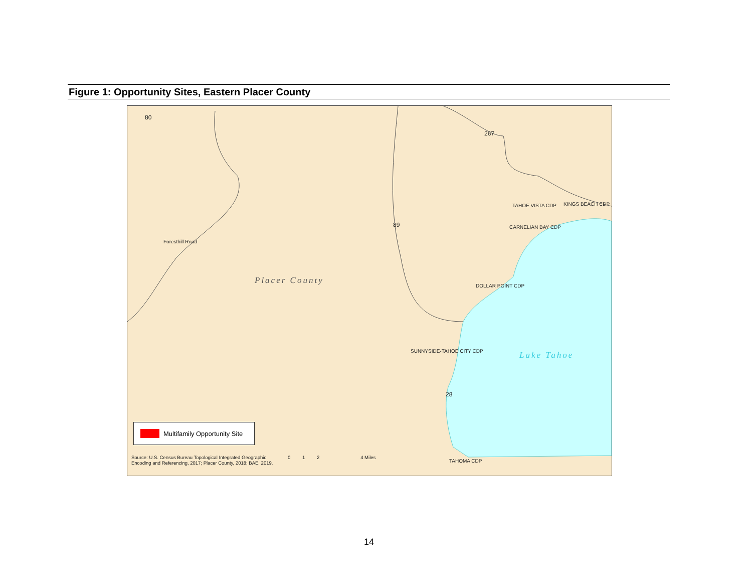Figure 1: Opportunity Sites, Eastern Placer County
TAHOE VISTA CDP KINGS BEACH CDP
CARNELIAN BAY CDP
DOLLAR POINT CDP
SUNNYSIDE-TAHOE CITY CDP
TAHOMA CDP
Placer County
Lake Tahoe
Foresthill Road
80
267
89
28
Multifamily Opportunity Site
Source: U.S. Census Bureau Topological Integrated Geographic
Encoding and Referencing, 2017; Placer County, 2018; BAE, 2019.
0 1 2 4 Miles
14